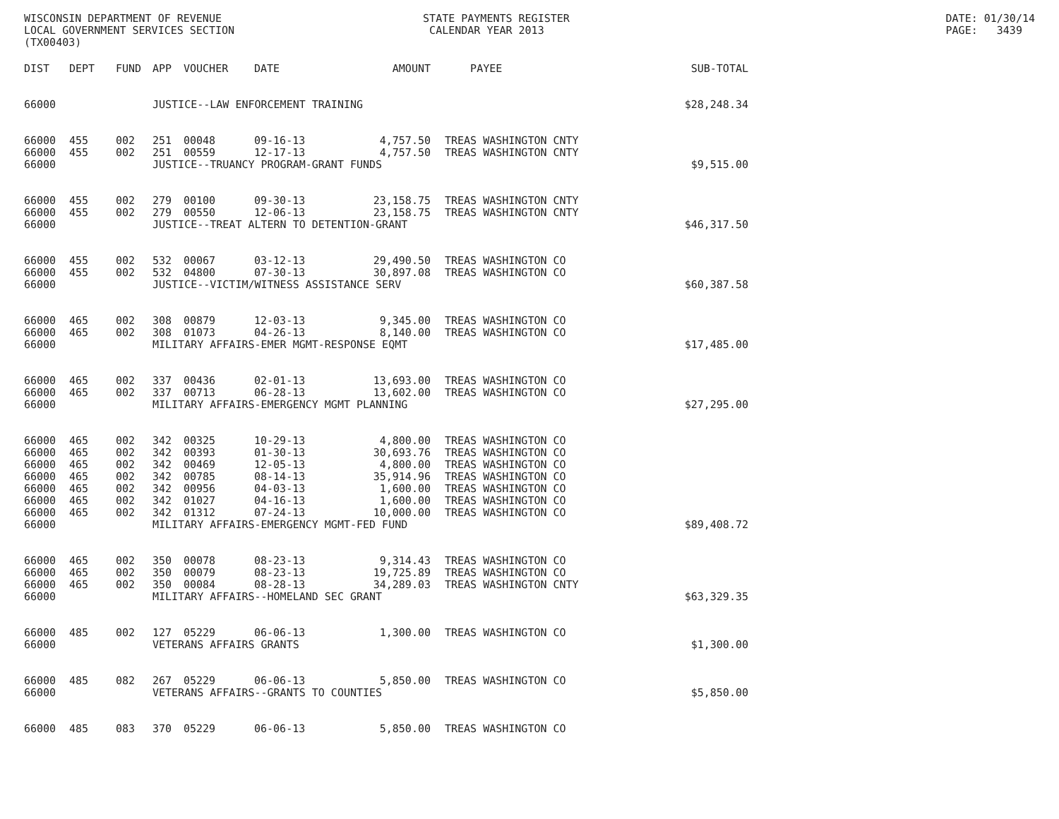WISCONSIN DEPARTMENT OF REVENUE LOCAL GOVERNMENT SERVICES SECTION (TX00403)
STATE PAYMENTS REGISTER CALENDAR YEAR 2013
DATE: 01/30/14 PAGE: 3439
| DIST | DEPT | FUND | APP | VOUCHER | DATE | AMOUNT | | PAYEE | SUB-TOTAL |
| --- | --- | --- | --- | --- | --- | --- | --- | --- | --- |
| 66000 | | | JUSTICE--LAW ENFORCEMENT TRAINING | | | | | | $28,248.34 |
| 66000 | 455 | 002 | 251 | 00048 | 09-16-13 | 4,757.50 | | TREAS WASHINGTON CNTY | |
| 66000 | 455 | 002 | 251 | 00559 | 12-17-13 | 4,757.50 | | TREAS WASHINGTON CNTY | |
| 66000 | | | JUSTICE--TRUANCY PROGRAM-GRANT FUNDS | | | | | | $9,515.00 |
| 66000 | 455 | 002 | 279 | 00100 | 09-30-13 | 23,158.75 | | TREAS WASHINGTON CNTY | |
| 66000 | 455 | 002 | 279 | 00550 | 12-06-13 | 23,158.75 | | TREAS WASHINGTON CNTY | |
| 66000 | | | JUSTICE--TREAT ALTERN TO DETENTION-GRANT | | | | | | $46,317.50 |
| 66000 | 455 | 002 | 532 | 00067 | 03-12-13 | 29,490.50 | | TREAS WASHINGTON CO | |
| 66000 | 455 | 002 | 532 | 04800 | 07-30-13 | 30,897.08 | | TREAS WASHINGTON CO | |
| 66000 | | | JUSTICE--VICTIM/WITNESS ASSISTANCE SERV | | | | | | $60,387.58 |
| 66000 | 465 | 002 | 308 | 00879 | 12-03-13 | 9,345.00 | | TREAS WASHINGTON CO | |
| 66000 | 465 | 002 | 308 | 01073 | 04-26-13 | 8,140.00 | | TREAS WASHINGTON CO | |
| 66000 | | | MILITARY AFFAIRS-EMER MGMT-RESPONSE EQMT | | | | | | $17,485.00 |
| 66000 | 465 | 002 | 337 | 00436 | 02-01-13 | 13,693.00 | | TREAS WASHINGTON CO | |
| 66000 | 465 | 002 | 337 | 00713 | 06-28-13 | 13,602.00 | | TREAS WASHINGTON CO | |
| 66000 | | | MILITARY AFFAIRS-EMERGENCY MGMT PLANNING | | | | | | $27,295.00 |
| 66000 | 465 | 002 | 342 | 00325 | 10-29-13 | 4,800.00 | | TREAS WASHINGTON CO | |
| 66000 | 465 | 002 | 342 | 00393 | 01-30-13 | 30,693.76 | | TREAS WASHINGTON CO | |
| 66000 | 465 | 002 | 342 | 00469 | 12-05-13 | 4,800.00 | | TREAS WASHINGTON CO | |
| 66000 | 465 | 002 | 342 | 00785 | 08-14-13 | 35,914.96 | | TREAS WASHINGTON CO | |
| 66000 | 465 | 002 | 342 | 00956 | 04-03-13 | 1,600.00 | | TREAS WASHINGTON CO | |
| 66000 | 465 | 002 | 342 | 01027 | 04-16-13 | 1,600.00 | | TREAS WASHINGTON CO | |
| 66000 | 465 | 002 | 342 | 01312 | 07-24-13 | 10,000.00 | | TREAS WASHINGTON CO | |
| 66000 | | | MILITARY AFFAIRS-EMERGENCY MGMT-FED FUND | | | | | | $89,408.72 |
| 66000 | 465 | 002 | 350 | 00078 | 08-23-13 | 9,314.43 | | TREAS WASHINGTON CO | |
| 66000 | 465 | 002 | 350 | 00079 | 08-23-13 | 19,725.89 | | TREAS WASHINGTON CO | |
| 66000 | 465 | 002 | 350 | 00084 | 08-28-13 | 34,289.03 | | TREAS WASHINGTON CNTY | |
| 66000 | | | MILITARY AFFAIRS--HOMELAND SEC GRANT | | | | | | $63,329.35 |
| 66000 | 485 | 002 | 127 | 05229 | 06-06-13 | 1,300.00 | | TREAS WASHINGTON CO | |
| 66000 | | | VETERANS AFFAIRS GRANTS | | | | | | $1,300.00 |
| 66000 | 485 | 082 | 267 | 05229 | 06-06-13 | 5,850.00 | | TREAS WASHINGTON CO | |
| 66000 | | | VETERANS AFFAIRS--GRANTS TO COUNTIES | | | | | | $5,850.00 |
| 66000 | 485 | 083 | 370 | 05229 | 06-06-13 | 5,850.00 | | TREAS WASHINGTON CO | |